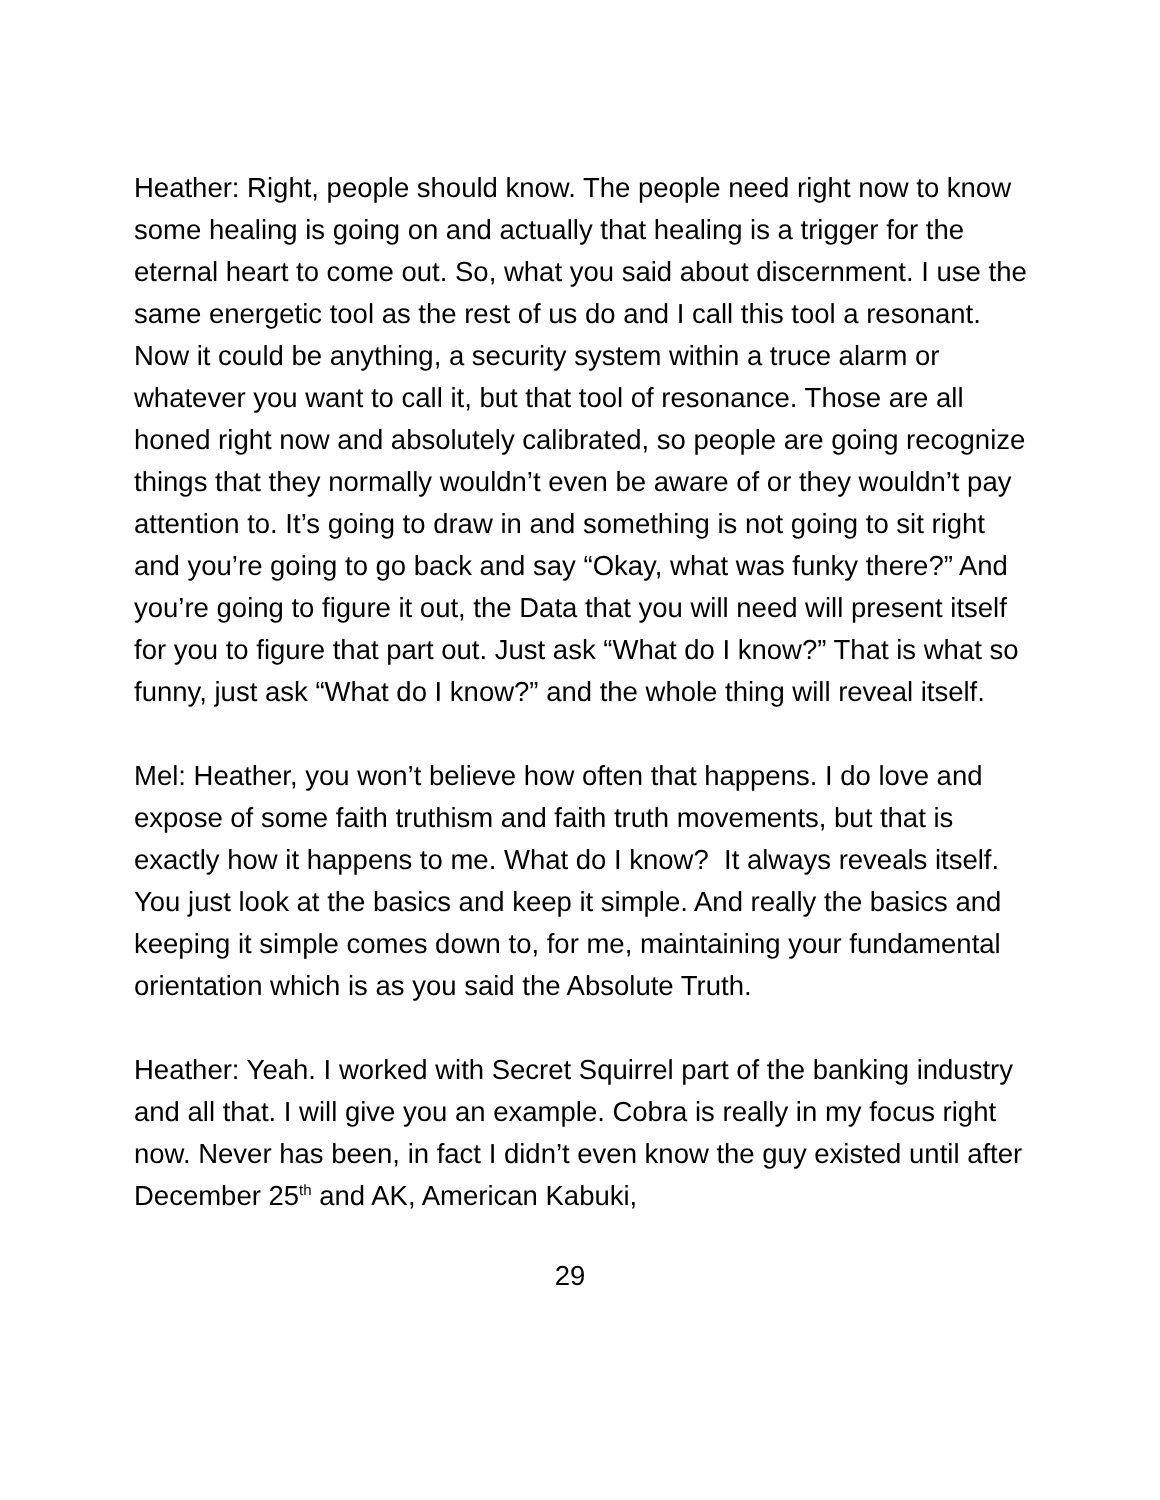Heather: Right, people should know. The people need right now to know some healing is going on and actually that healing is a trigger for the eternal heart to come out. So, what you said about discernment. I use the same energetic tool as the rest of us do and I call this tool a resonant. Now it could be anything, a security system within a truce alarm or whatever you want to call it, but that tool of resonance. Those are all honed right now and absolutely calibrated, so people are going recognize things that they normally wouldn’t even be aware of or they wouldn’t pay attention to. It’s going to draw in and something is not going to sit right and you’re going to go back and say “Okay, what was funky there?” And you’re going to figure it out, the Data that you will need will present itself for you to figure that part out. Just ask “What do I know?” That is what so funny, just ask “What do I know?” and the whole thing will reveal itself.
Mel: Heather, you won’t believe how often that happens. I do love and expose of some faith truthism and faith truth movements, but that is exactly how it happens to me. What do I know? It always reveals itself. You just look at the basics and keep it simple. And really the basics and keeping it simple comes down to, for me, maintaining your fundamental orientation which is as you said the Absolute Truth.
Heather: Yeah. I worked with Secret Squirrel part of the banking industry and all that. I will give you an example. Cobra is really in my focus right now. Never has been, in fact I didn’t even know the guy existed until after December 25<sup>th</sup> and AK, American Kabuki,
29